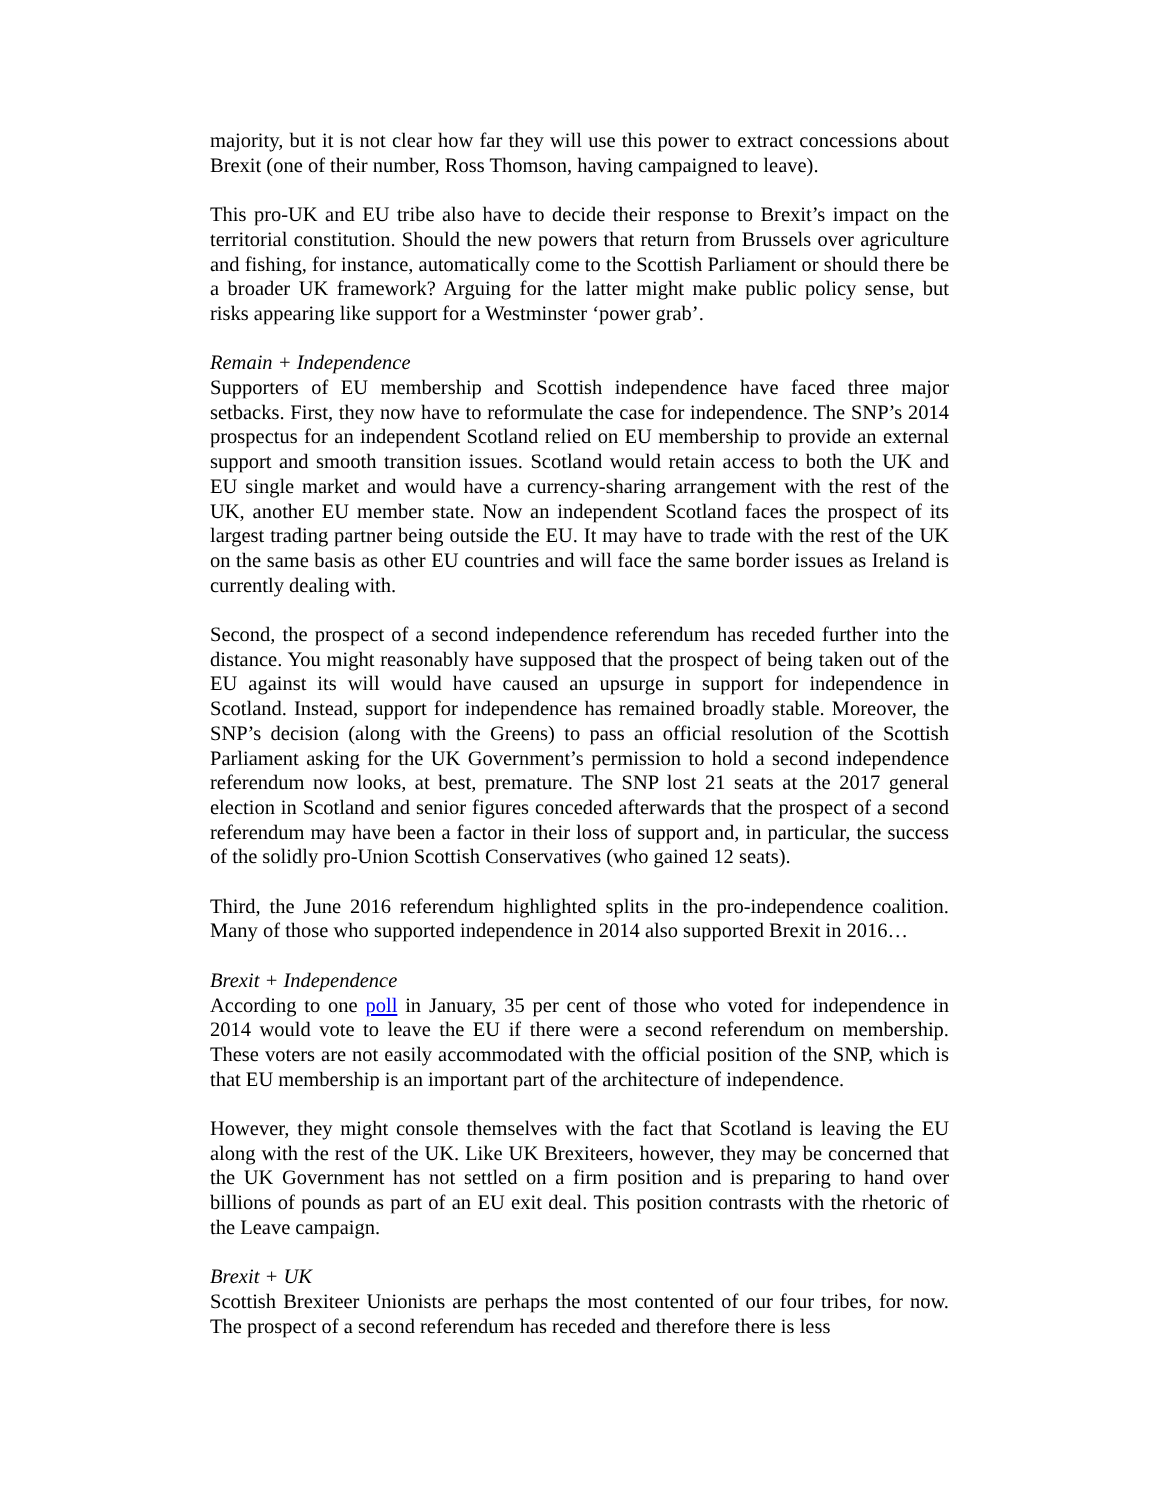majority, but it is not clear how far they will use this power to extract concessions about Brexit (one of their number, Ross Thomson, having campaigned to leave).
This pro-UK and EU tribe also have to decide their response to Brexit’s impact on the territorial constitution. Should the new powers that return from Brussels over agriculture and fishing, for instance, automatically come to the Scottish Parliament or should there be a broader UK framework? Arguing for the latter might make public policy sense, but risks appearing like support for a Westminster ‘power grab’.
Remain + Independence
Supporters of EU membership and Scottish independence have faced three major setbacks. First, they now have to reformulate the case for independence. The SNP’s 2014 prospectus for an independent Scotland relied on EU membership to provide an external support and smooth transition issues. Scotland would retain access to both the UK and EU single market and would have a currency-sharing arrangement with the rest of the UK, another EU member state. Now an independent Scotland faces the prospect of its largest trading partner being outside the EU. It may have to trade with the rest of the UK on the same basis as other EU countries and will face the same border issues as Ireland is currently dealing with.
Second, the prospect of a second independence referendum has receded further into the distance. You might reasonably have supposed that the prospect of being taken out of the EU against its will would have caused an upsurge in support for independence in Scotland. Instead, support for independence has remained broadly stable. Moreover, the SNP’s decision (along with the Greens) to pass an official resolution of the Scottish Parliament asking for the UK Government’s permission to hold a second independence referendum now looks, at best, premature. The SNP lost 21 seats at the 2017 general election in Scotland and senior figures conceded afterwards that the prospect of a second referendum may have been a factor in their loss of support and, in particular, the success of the solidly pro-Union Scottish Conservatives (who gained 12 seats).
Third, the June 2016 referendum highlighted splits in the pro-independence coalition. Many of those who supported independence in 2014 also supported Brexit in 2016…
Brexit + Independence
According to one poll in January, 35 per cent of those who voted for independence in 2014 would vote to leave the EU if there were a second referendum on membership. These voters are not easily accommodated with the official position of the SNP, which is that EU membership is an important part of the architecture of independence.
However, they might console themselves with the fact that Scotland is leaving the EU along with the rest of the UK. Like UK Brexiteers, however, they may be concerned that the UK Government has not settled on a firm position and is preparing to hand over billions of pounds as part of an EU exit deal. This position contrasts with the rhetoric of the Leave campaign.
Brexit + UK
Scottish Brexiteer Unionists are perhaps the most contented of our four tribes, for now. The prospect of a second referendum has receded and therefore there is less